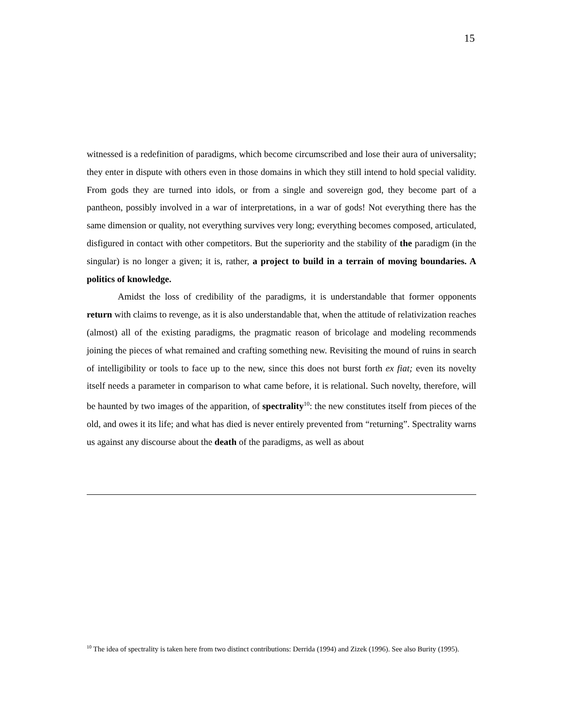15
witnessed is a redefinition of paradigms, which become circumscribed and lose their aura of universality; they enter in dispute with others even in those domains in which they still intend to hold special validity. From gods they are turned into idols, or from a single and sovereign god, they become part of a pantheon, possibly involved in a war of interpretations, in a war of gods! Not everything there has the same dimension or quality, not everything survives very long; everything becomes composed, articulated, disfigured in contact with other competitors. But the superiority and the stability of the paradigm (in the singular) is no longer a given; it is, rather, a project to build in a terrain of moving boundaries. A politics of knowledge.
Amidst the loss of credibility of the paradigms, it is understandable that former opponents return with claims to revenge, as it is also understandable that, when the attitude of relativization reaches (almost) all of the existing paradigms, the pragmatic reason of bricolage and modeling recommends joining the pieces of what remained and crafting something new. Revisiting the mound of ruins in search of intelligibility or tools to face up to the new, since this does not burst forth ex fiat; even its novelty itself needs a parameter in comparison to what came before, it is relational. Such novelty, therefore, will be haunted by two images of the apparition, of spectrality<sup>10</sup>: the new constitutes itself from pieces of the old, and owes it its life; and what has died is never entirely prevented from “returning”. Spectrality warns us against any discourse about the death of the paradigms, as well as about
<sup>10</sup> The idea of spectrality is taken here from two distinct contributions: Derrida (1994) and Zizek (1996). See also Burity (1995).